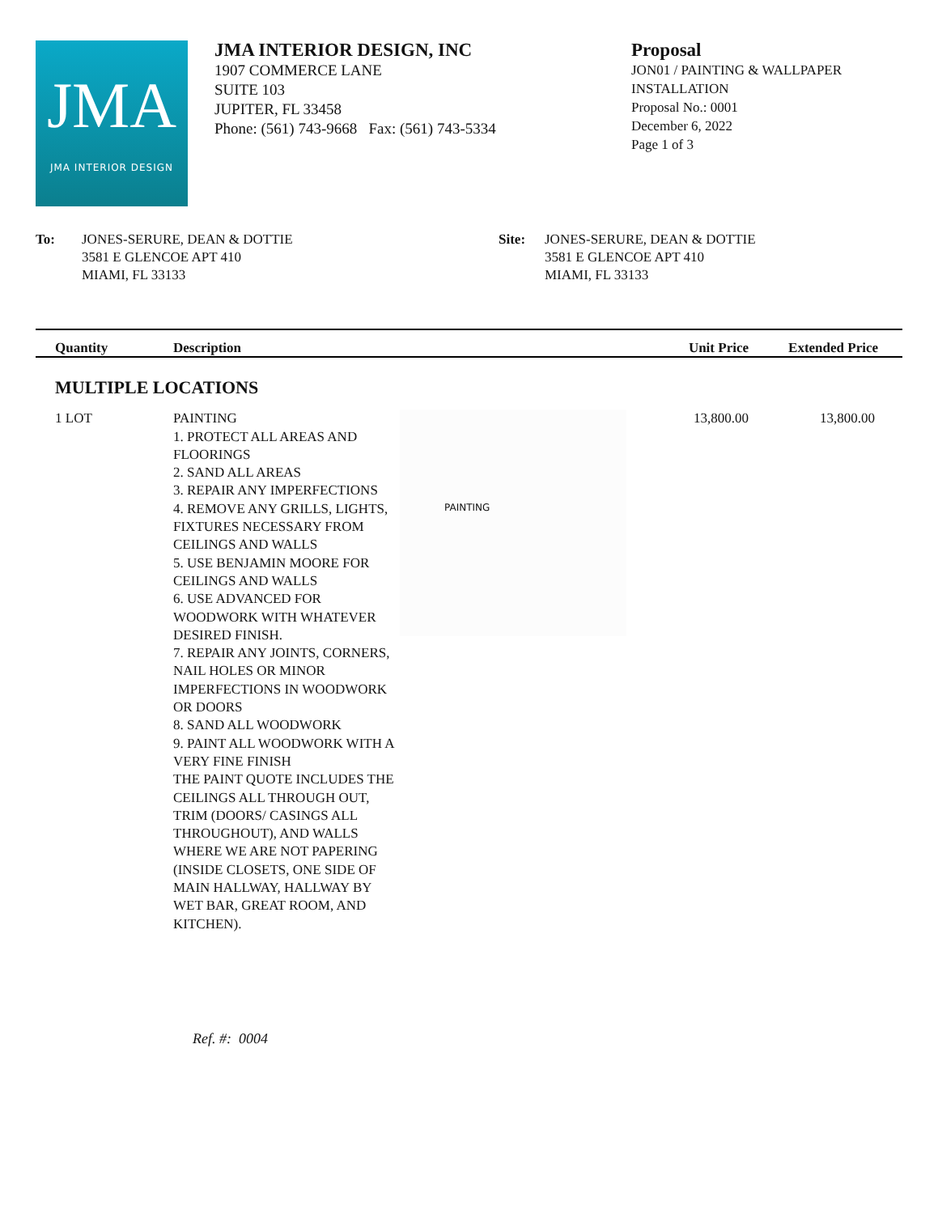JMA
JMA INTERIOR DESIGN
JMA INTERIOR DESIGN, INC
1907 COMMERCE LANE
SUITE 103
JUPITER, FL 33458
Phone: (561) 743-9668 Fax: (561) 743-5334
Proposal
JON01 / PAINTING & WALLPAPER
INSTALLATION
Proposal No.: 0001
December 6, 2022
Page 1 of 3
To: JONES-SERURE, DEAN & DOTTIE
3581 E GLENCOE APT 410
MIAMI, FL 33133
Site: JONES-SERURE, DEAN & DOTTIE
3581 E GLENCOE APT 410
MIAMI, FL 33133
| Quantity | Description | | Unit Price | Extended Price |
| --- | --- | --- | --- | --- |
| MULTIPLE LOCATIONS | | | | |
| 1 LOT | PAINTING 1. PROTECT ALL AREAS AND FLOORINGS 2. SAND ALL AREAS 3. REPAIR ANY IMPERFECTIONS 4. REMOVE ANY GRILLS, LIGHTS, FIXTURES NECESSARY FROM CEILINGS AND WALLS 5. USE BENJAMIN MOORE FOR CEILINGS AND WALLS 6. USE ADVANCED FOR WOODWORK WITH WHATEVER DESIRED FINISH. 7. REPAIR ANY JOINTS, CORNERS, NAIL HOLES OR MINOR IMPERFECTIONS IN WOODWORK OR DOORS 8. SAND ALL WOODWORK 9. PAINT ALL WOODWORK WITH A VERY FINE FINISH THE PAINT QUOTE INCLUDES THE CEILINGS ALL THROUGH OUT, TRIM (DOORS/ CASINGS ALL THROUGHOUT), AND WALLS WHERE WE ARE NOT PAPERING (INSIDE CLOSETS, ONE SIDE OF MAIN HALLWAY, HALLWAY BY WET BAR, GREAT ROOM, AND KITCHEN). | PAINTING | 13,800.00 | 13,800.00 |
Ref. #: 0004